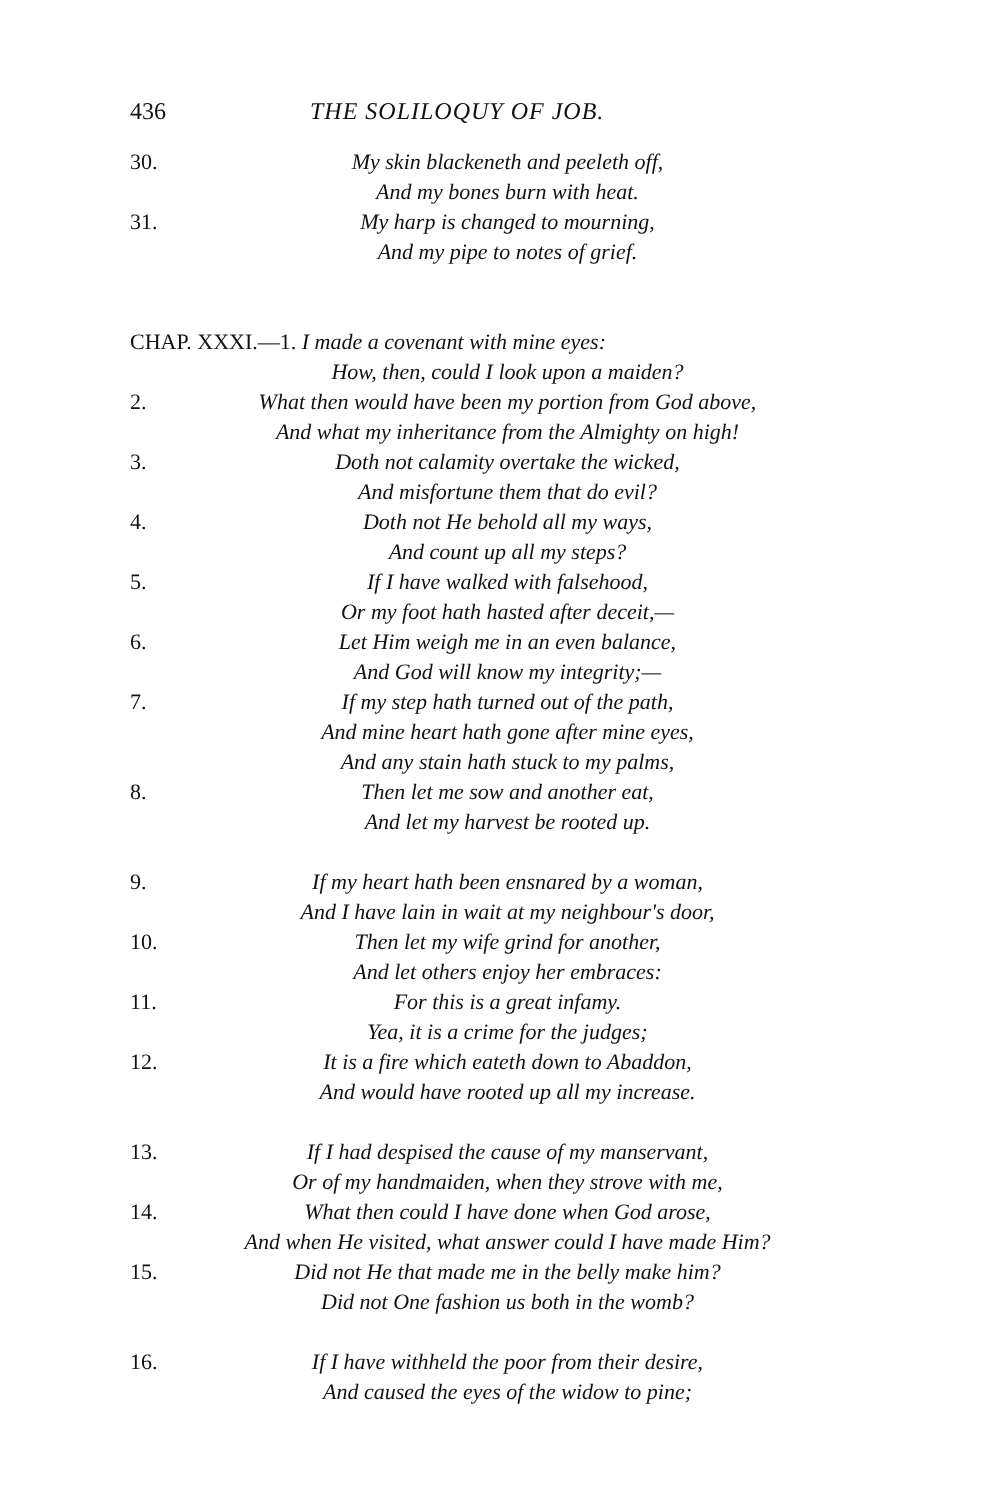436 THE SOLILOQUY OF JOB.
30. My skin blackeneth and peeleth off,
And my bones burn with heat.
31. My harp is changed to mourning,
And my pipe to notes of grief.
CHAP. XXXI.—1. I made a covenant with mine eyes:
How, then, could I look upon a maiden?
2. What then would have been my portion from God above,
And what my inheritance from the Almighty on high!
3. Doth not calamity overtake the wicked,
And misfortune them that do evil?
4. Doth not He behold all my ways,
And count up all my steps?
5. If I have walked with falsehood,
Or my foot hath hasted after deceit,—
6. Let Him weigh me in an even balance,
And God will know my integrity;—
7. If my step hath turned out of the path,
And mine heart hath gone after mine eyes,
And any stain hath stuck to my palms,
8. Then let me sow and another eat,
And let my harvest be rooted up.
9. If my heart hath been ensnared by a woman,
And I have lain in wait at my neighbour's door,
10. Then let my wife grind for another,
And let others enjoy her embraces:
11. For this is a great infamy.
Yea, it is a crime for the judges;
12. It is a fire which eateth down to Abaddon,
And would have rooted up all my increase.
13. If I had despised the cause of my manservant,
Or of my handmaiden, when they strove with me,
14. What then could I have done when God arose,
And when He visited, what answer could I have made Him?
15. Did not He that made me in the belly make him?
Did not One fashion us both in the womb?
16. If I have withheld the poor from their desire,
And caused the eyes of the widow to pine;